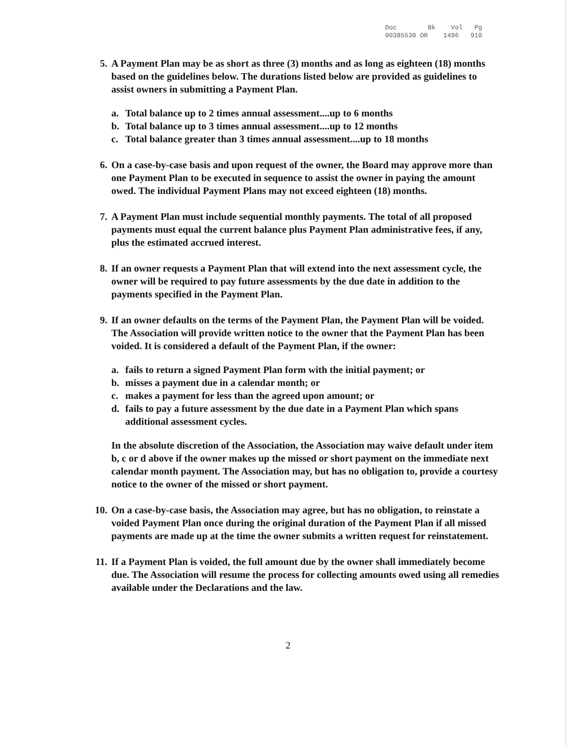Doc Bk Vol Pg 00385530 OR 1496 910
5. A Payment Plan may be as short as three (3) months and as long as eighteen (18) months based on the guidelines below. The durations listed below are provided as guidelines to assist owners in submitting a Payment Plan.
a. Total balance up to 2 times annual assessment....up to 6 months
b. Total balance up to 3 times annual assessment....up to 12 months
c. Total balance greater than 3 times annual assessment....up to 18 months
6. On a case-by-case basis and upon request of the owner, the Board may approve more than one Payment Plan to be executed in sequence to assist the owner in paying the amount owed. The individual Payment Plans may not exceed eighteen (18) months.
7. A Payment Plan must include sequential monthly payments. The total of all proposed payments must equal the current balance plus Payment Plan administrative fees, if any, plus the estimated accrued interest.
8. If an owner requests a Payment Plan that will extend into the next assessment cycle, the owner will be required to pay future assessments by the due date in addition to the payments specified in the Payment Plan.
9. If an owner defaults on the terms of the Payment Plan, the Payment Plan will be voided. The Association will provide written notice to the owner that the Payment Plan has been voided. It is considered a default of the Payment Plan, if the owner:
a. fails to return a signed Payment Plan form with the initial payment; or
b. misses a payment due in a calendar month; or
c. makes a payment for less than the agreed upon amount; or
d. fails to pay a future assessment by the due date in a Payment Plan which spans additional assessment cycles.
In the absolute discretion of the Association, the Association may waive default under item b, c or d above if the owner makes up the missed or short payment on the immediate next calendar month payment. The Association may, but has no obligation to, provide a courtesy notice to the owner of the missed or short payment.
10. On a case-by-case basis, the Association may agree, but has no obligation, to reinstate a voided Payment Plan once during the original duration of the Payment Plan if all missed payments are made up at the time the owner submits a written request for reinstatement.
11. If a Payment Plan is voided, the full amount due by the owner shall immediately become due. The Association will resume the process for collecting amounts owed using all remedies available under the Declarations and the law.
2